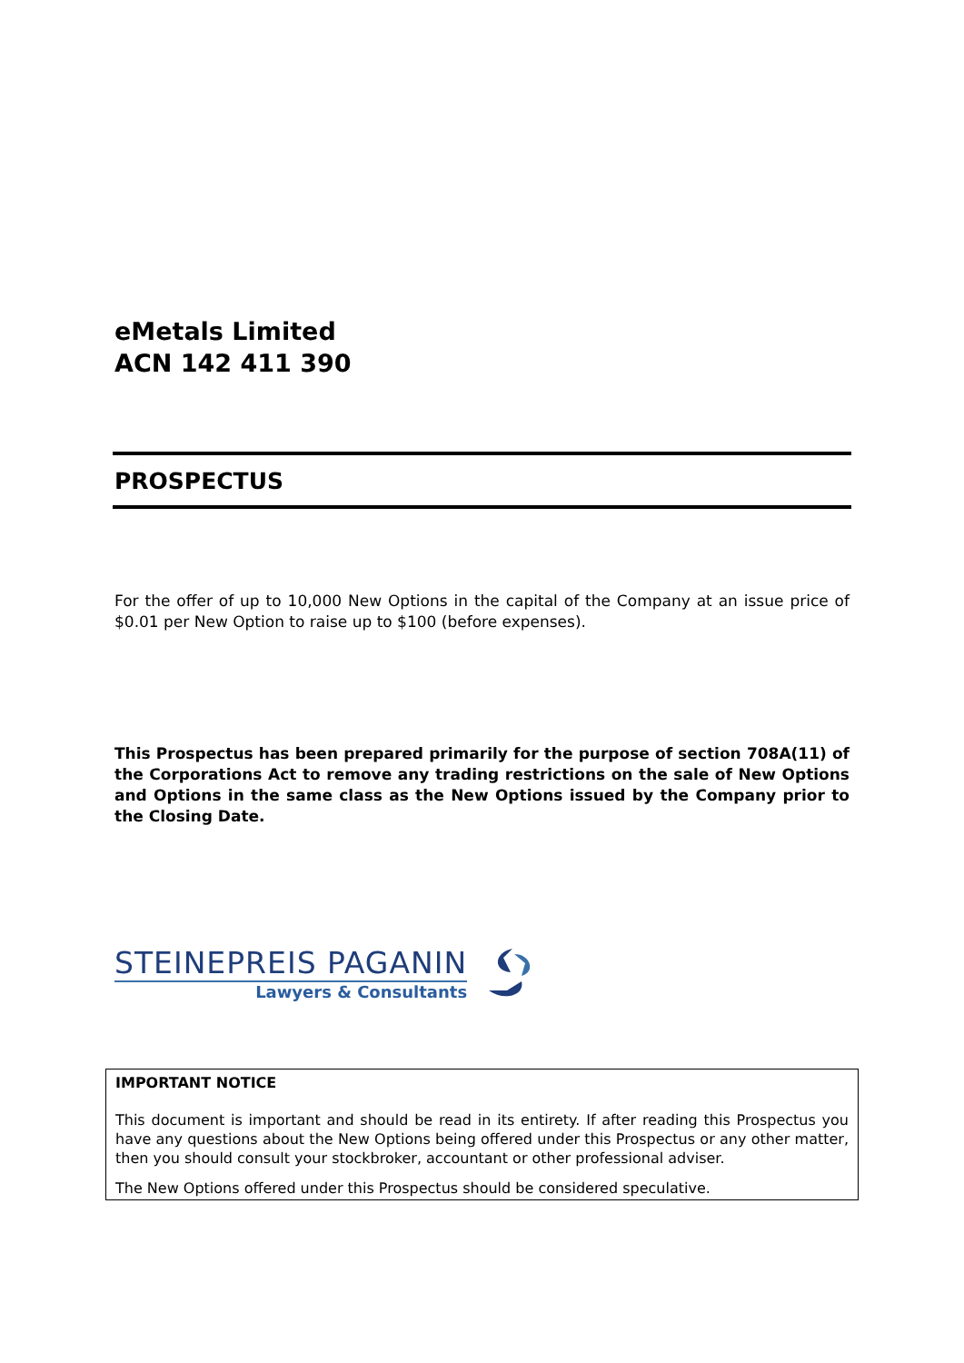eMetals Limited
ACN 142 411 390
PROSPECTUS
For the offer of up to 10,000 New Options in the capital of the Company at an issue price of $0.01 per New Option to raise up to $100 (before expenses).
This Prospectus has been prepared primarily for the purpose of section 708A(11) of the Corporations Act to remove any trading restrictions on the sale of New Options and Options in the same class as the New Options issued by the Company prior to the Closing Date.
STEINEPREIS PAGANIN
Lawyers & Consultants
IMPORTANT NOTICE
This document is important and should be read in its entirety. If after reading this Prospectus you have any questions about the New Options being offered under this Prospectus or any other matter, then you should consult your stockbroker, accountant or other professional adviser.
The New Options offered under this Prospectus should be considered speculative.